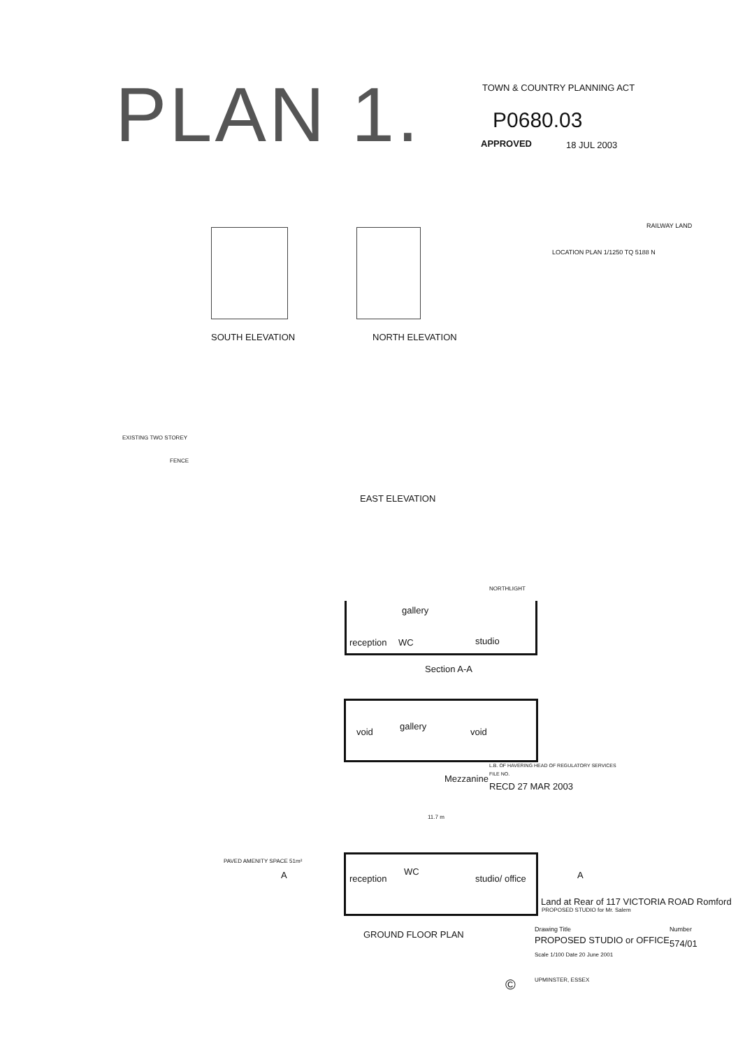PLAN 1. TOWN & COUNTRY PLANNING ACT
P0680.03
APPROVED 18 JUL 2003
RAILWAY LAND
LOCATION PLAN 1/1250 TQ 5188 N
SOUTH ELEVATION NORTH ELEVATION
EXISTING TWO STOREY
FENCE
EAST ELEVATION
NORTHLIGHT
gallery
reception WC studio
Section A-A
void
gallery
void
Mezzanine
L.B. OF HAVERING HEAD OF REGULATORY SERVICES
FILE NO.
RECD 27 MAR 2003
11.7 m
PAVED AMENITY SPACE 51m²
A A
reception
WC
studio/ office
GROUND FLOOR PLAN
Land at Rear of 117 VICTORIA ROAD Romford
PROPOSED STUDIO for Mr. Salem
Drawing Title Number
PROPOSED STUDIO or OFFICE 574/01
Scale 1/100 Date 20 June 2001
UPMINSTER, ESSEX
©